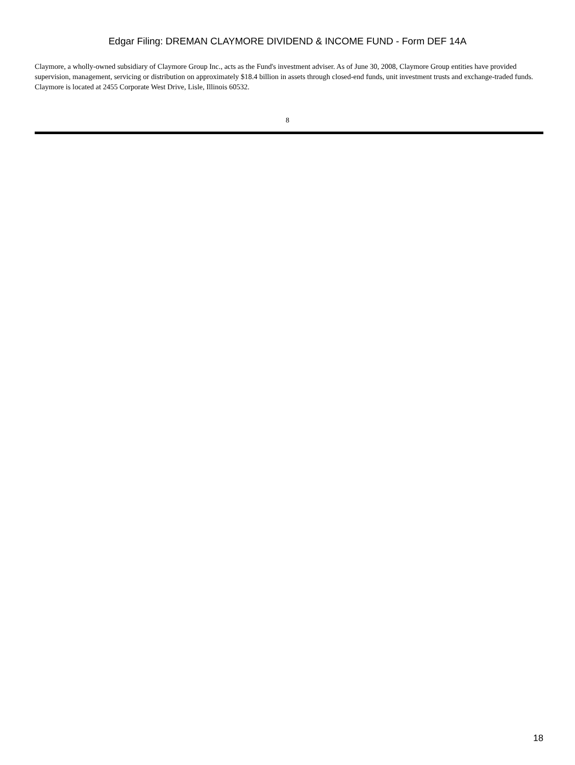Edgar Filing: DREMAN CLAYMORE DIVIDEND & INCOME FUND - Form DEF 14A
Claymore, a wholly-owned subsidiary of Claymore Group Inc., acts as the Fund's investment adviser. As of June 30, 2008, Claymore Group entities have provided supervision, management, servicing or distribution on approximately $18.4 billion in assets through closed-end funds, unit investment trusts and exchange-traded funds. Claymore is located at 2455 Corporate West Drive, Lisle, Illinois 60532.
8
18